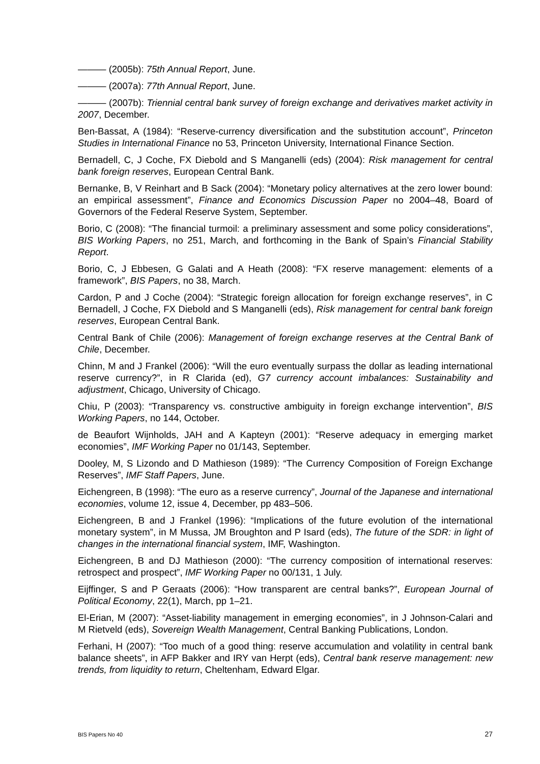——— (2005b): 75th Annual Report, June.
——— (2007a): 77th Annual Report, June.
——— (2007b): Triennial central bank survey of foreign exchange and derivatives market activity in 2007, December.
Ben-Bassat, A (1984): “Reserve-currency diversification and the substitution account”, Princeton Studies in International Finance no 53, Princeton University, International Finance Section.
Bernadell, C, J Coche, FX Diebold and S Manganelli (eds) (2004): Risk management for central bank foreign reserves, European Central Bank.
Bernanke, B, V Reinhart and B Sack (2004): “Monetary policy alternatives at the zero lower bound: an empirical assessment”, Finance and Economics Discussion Paper no 2004–48, Board of Governors of the Federal Reserve System, September.
Borio, C (2008): “The financial turmoil: a preliminary assessment and some policy considerations”, BIS Working Papers, no 251, March, and forthcoming in the Bank of Spain’s Financial Stability Report.
Borio, C, J Ebbesen, G Galati and A Heath (2008): “FX reserve management: elements of a framework”, BIS Papers, no 38, March.
Cardon, P and J Coche (2004): “Strategic foreign allocation for foreign exchange reserves”, in C Bernadell, J Coche, FX Diebold and S Manganelli (eds), Risk management for central bank foreign reserves, European Central Bank.
Central Bank of Chile (2006): Management of foreign exchange reserves at the Central Bank of Chile, December.
Chinn, M and J Frankel (2006): “Will the euro eventually surpass the dollar as leading international reserve currency?”, in R Clarida (ed), G7 currency account imbalances: Sustainability and adjustment, Chicago, University of Chicago.
Chiu, P (2003): “Transparency vs. constructive ambiguity in foreign exchange intervention”, BIS Working Papers, no 144, October.
de Beaufort Wijnholds, JAH and A Kapteyn (2001): “Reserve adequacy in emerging market economies”, IMF Working Paper no 01/143, September.
Dooley, M, S Lizondo and D Mathieson (1989): “The Currency Composition of Foreign Exchange Reserves”, IMF Staff Papers, June.
Eichengreen, B (1998): “The euro as a reserve currency”, Journal of the Japanese and international economies, volume 12, issue 4, December, pp 483–506.
Eichengreen, B and J Frankel (1996): “Implications of the future evolution of the international monetary system”, in M Mussa, JM Broughton and P Isard (eds), The future of the SDR: in light of changes in the international financial system, IMF, Washington.
Eichengreen, B and DJ Mathieson (2000): “The currency composition of international reserves: retrospect and prospect”, IMF Working Paper no 00/131, 1 July.
Eijffinger, S and P Geraats (2006): “How transparent are central banks?”, European Journal of Political Economy, 22(1), March, pp 1–21.
El-Erian, M (2007): “Asset-liability management in emerging economies”, in J Johnson-Calari and M Rietveld (eds), Sovereign Wealth Management, Central Banking Publications, London.
Ferhani, H (2007): “Too much of a good thing: reserve accumulation and volatility in central bank balance sheets”, in AFP Bakker and IRY van Herpt (eds), Central bank reserve management: new trends, from liquidity to return, Cheltenham, Edward Elgar.
BIS Papers No 40 27